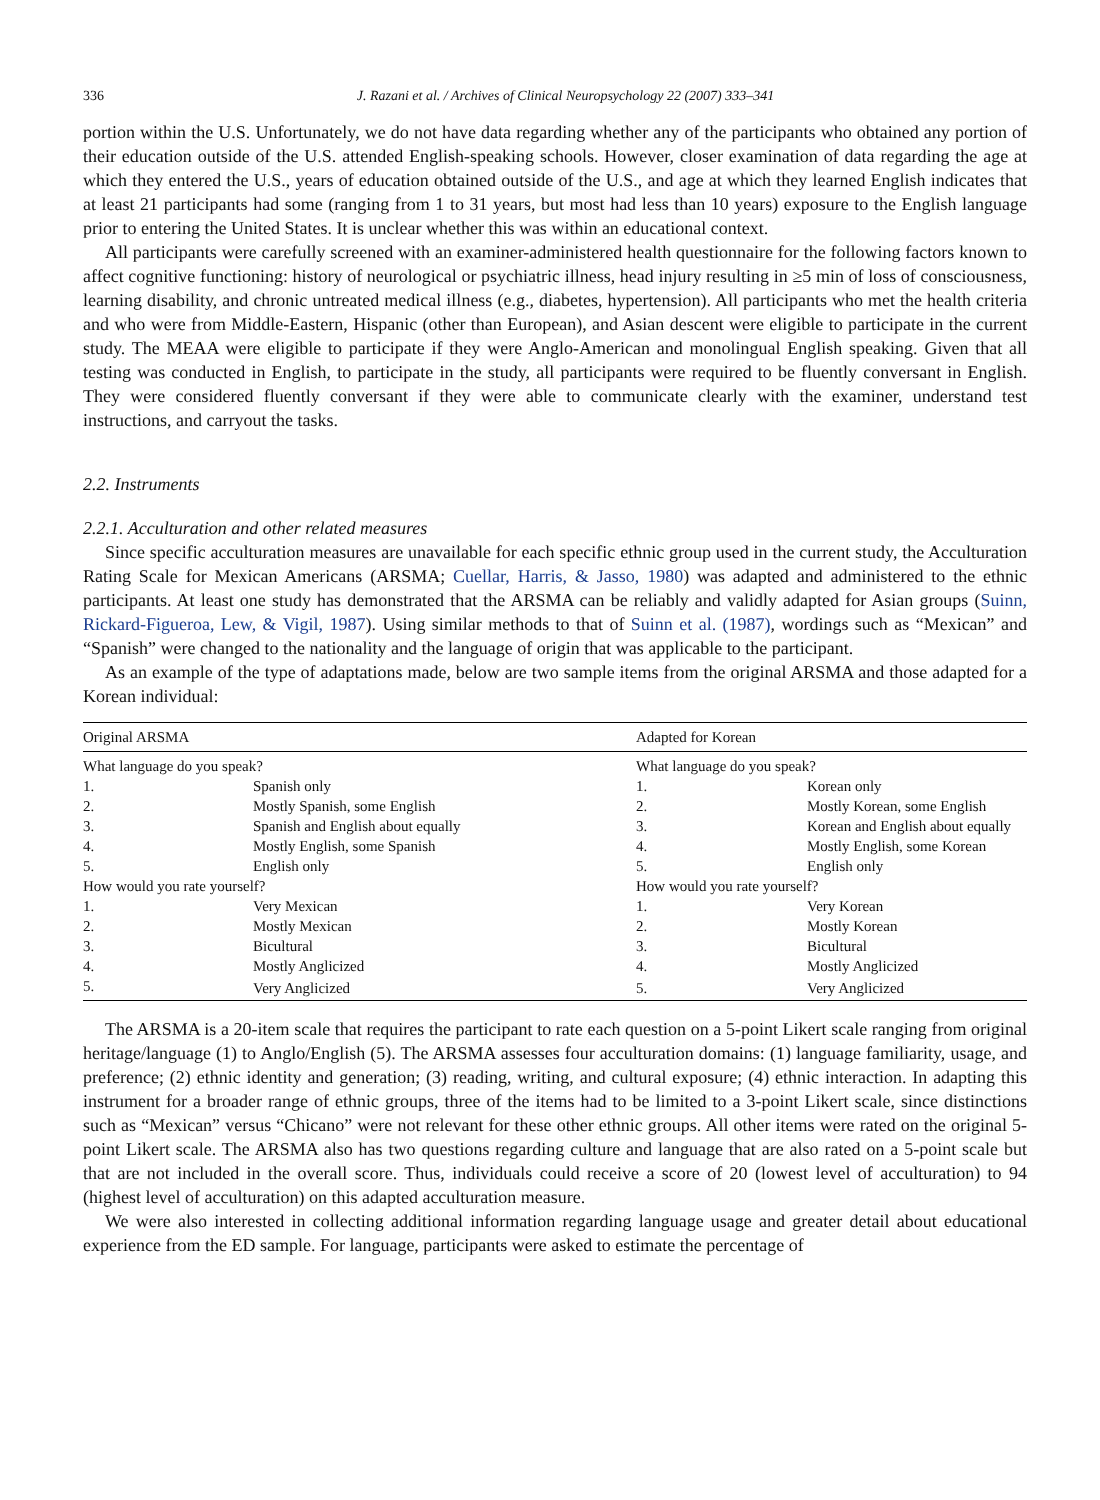336 J. Razani et al. / Archives of Clinical Neuropsychology 22 (2007) 333–341
portion within the U.S. Unfortunately, we do not have data regarding whether any of the participants who obtained any portion of their education outside of the U.S. attended English-speaking schools. However, closer examination of data regarding the age at which they entered the U.S., years of education obtained outside of the U.S., and age at which they learned English indicates that at least 21 participants had some (ranging from 1 to 31 years, but most had less than 10 years) exposure to the English language prior to entering the United States. It is unclear whether this was within an educational context.
All participants were carefully screened with an examiner-administered health questionnaire for the following factors known to affect cognitive functioning: history of neurological or psychiatric illness, head injury resulting in ≥5 min of loss of consciousness, learning disability, and chronic untreated medical illness (e.g., diabetes, hypertension). All participants who met the health criteria and who were from Middle-Eastern, Hispanic (other than European), and Asian descent were eligible to participate in the current study. The MEAA were eligible to participate if they were Anglo-American and monolingual English speaking. Given that all testing was conducted in English, to participate in the study, all participants were required to be fluently conversant in English. They were considered fluently conversant if they were able to communicate clearly with the examiner, understand test instructions, and carryout the tasks.
2.2. Instruments
2.2.1. Acculturation and other related measures
Since specific acculturation measures are unavailable for each specific ethnic group used in the current study, the Acculturation Rating Scale for Mexican Americans (ARSMA; Cuellar, Harris, & Jasso, 1980) was adapted and administered to the ethnic participants. At least one study has demonstrated that the ARSMA can be reliably and validly adapted for Asian groups (Suinn, Rickard-Figueroa, Lew, & Vigil, 1987). Using similar methods to that of Suinn et al. (1987), wordings such as “Mexican” and “Spanish” were changed to the nationality and the language of origin that was applicable to the participant.
As an example of the type of adaptations made, below are two sample items from the original ARSMA and those adapted for a Korean individual:
| Original ARSMA | | Adapted for Korean | |
| --- | --- | --- | --- |
| What language do you speak? | | What language do you speak? | |
| 1. | Spanish only | 1. | Korean only |
| 2. | Mostly Spanish, some English | 2. | Mostly Korean, some English |
| 3. | Spanish and English about equally | 3. | Korean and English about equally |
| 4. | Mostly English, some Spanish | 4. | Mostly English, some Korean |
| 5. | English only | 5. | English only |
| How would you rate yourself? | | How would you rate yourself? | |
| 1. | Very Mexican | 1. | Very Korean |
| 2. | Mostly Mexican | 2. | Mostly Korean |
| 3. | Bicultural | 3. | Bicultural |
| 4. | Mostly Anglicized | 4. | Mostly Anglicized |
| 5. | Very Anglicized | 5. | Very Anglicized |
The ARSMA is a 20-item scale that requires the participant to rate each question on a 5-point Likert scale ranging from original heritage/language (1) to Anglo/English (5). The ARSMA assesses four acculturation domains: (1) language familiarity, usage, and preference; (2) ethnic identity and generation; (3) reading, writing, and cultural exposure; (4) ethnic interaction. In adapting this instrument for a broader range of ethnic groups, three of the items had to be limited to a 3-point Likert scale, since distinctions such as “Mexican” versus “Chicano” were not relevant for these other ethnic groups. All other items were rated on the original 5-point Likert scale. The ARSMA also has two questions regarding culture and language that are also rated on a 5-point scale but that are not included in the overall score. Thus, individuals could receive a score of 20 (lowest level of acculturation) to 94 (highest level of acculturation) on this adapted acculturation measure.
We were also interested in collecting additional information regarding language usage and greater detail about educational experience from the ED sample. For language, participants were asked to estimate the percentage of